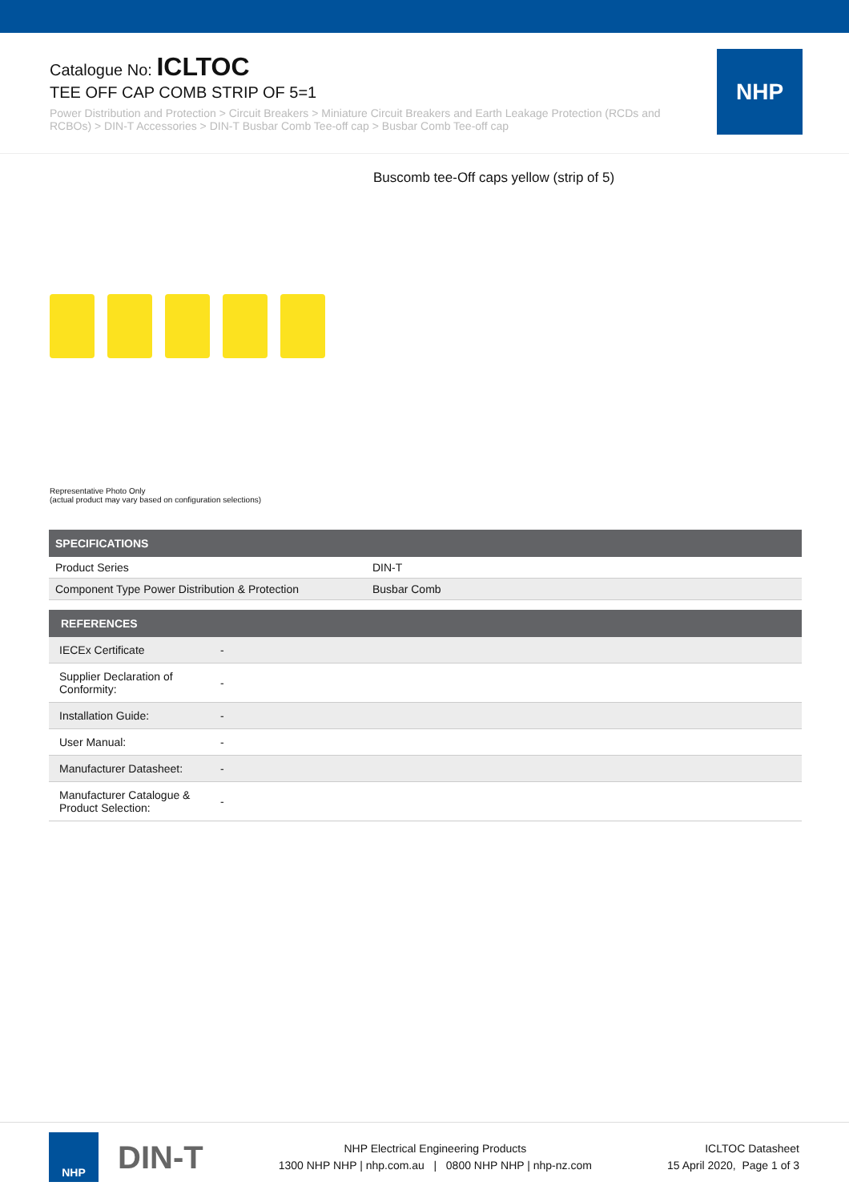Catalogue No: ICLTOC
TEE OFF CAP COMB STRIP OF 5=1
Power Distribution and Protection > Circuit Breakers > Miniature Circuit Breakers and Earth Leakage Protection (RCDs and RCBOs) > DIN-T Accessories > DIN-T Busbar Comb Tee-off cap > Busbar Comb Tee-off cap
NHP
Buscomb tee-Off caps yellow (strip of 5)
Representative Photo Only
(actual product may vary based on configuration selections)
| SPECIFICATIONS | |
| --- | --- |
| Product Series | DIN-T |
| Component Type Power Distribution & Protection | Busbar Comb |
| REFERENCES | |
| --- | --- |
| IECEx Certificate | - |
| Supplier Declaration of Conformity: | - |
| Installation Guide: | - |
| User Manual: | - |
| Manufacturer Datasheet: | - |
| Manufacturer Catalogue & Product Selection: | - |
NHP
DIN-T
NHP Electrical Engineering Products
1300 NHP NHP | nhp.com.au | 0800 NHP NHP | nhp-nz.com
ICLTOC Datasheet
15 April 2020, Page 1 of 3